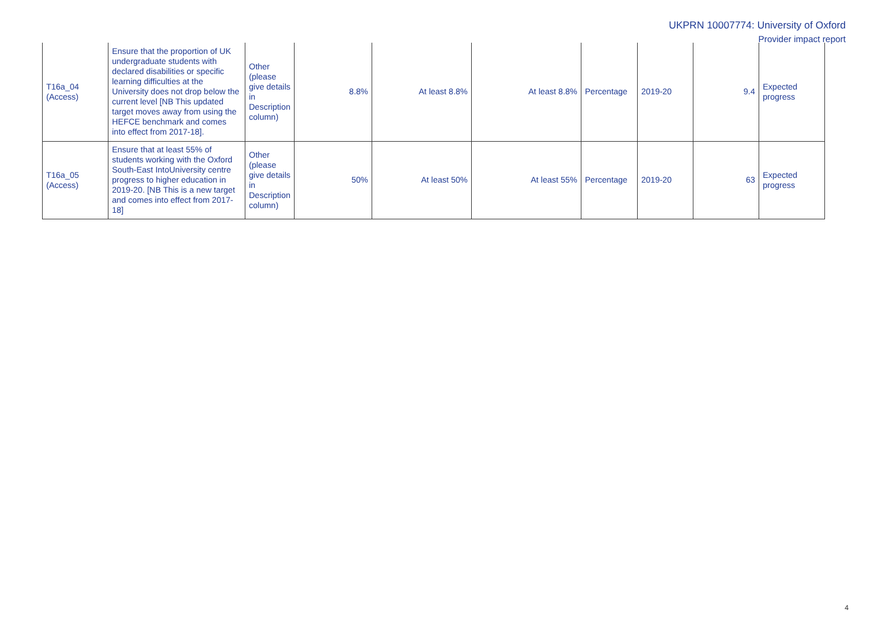UKPRN 10007774: University of Oxford
Provider impact report
| T16a_04 (Access) | Ensure that the proportion of UK undergraduate students with declared disabilities or specific learning difficulties at the University does not drop below the current level [NB This updated target moves away from using the HEFCE benchmark and comes into effect from 2017-18]. | Other (please give details in Description column) | 8.8% | At least 8.8% | At least 8.8% | Percentage | 2019-20 | 9.4 | Expected progress |
| T16a_05 (Access) | Ensure that at least 55% of students working with the Oxford South-East IntoUniversity centre progress to higher education in 2019-20. [NB This is a new target and comes into effect from 2017-18] | Other (please give details in Description column) | 50% | At least 50% | At least 55% | Percentage | 2019-20 | 63 | Expected progress |
4